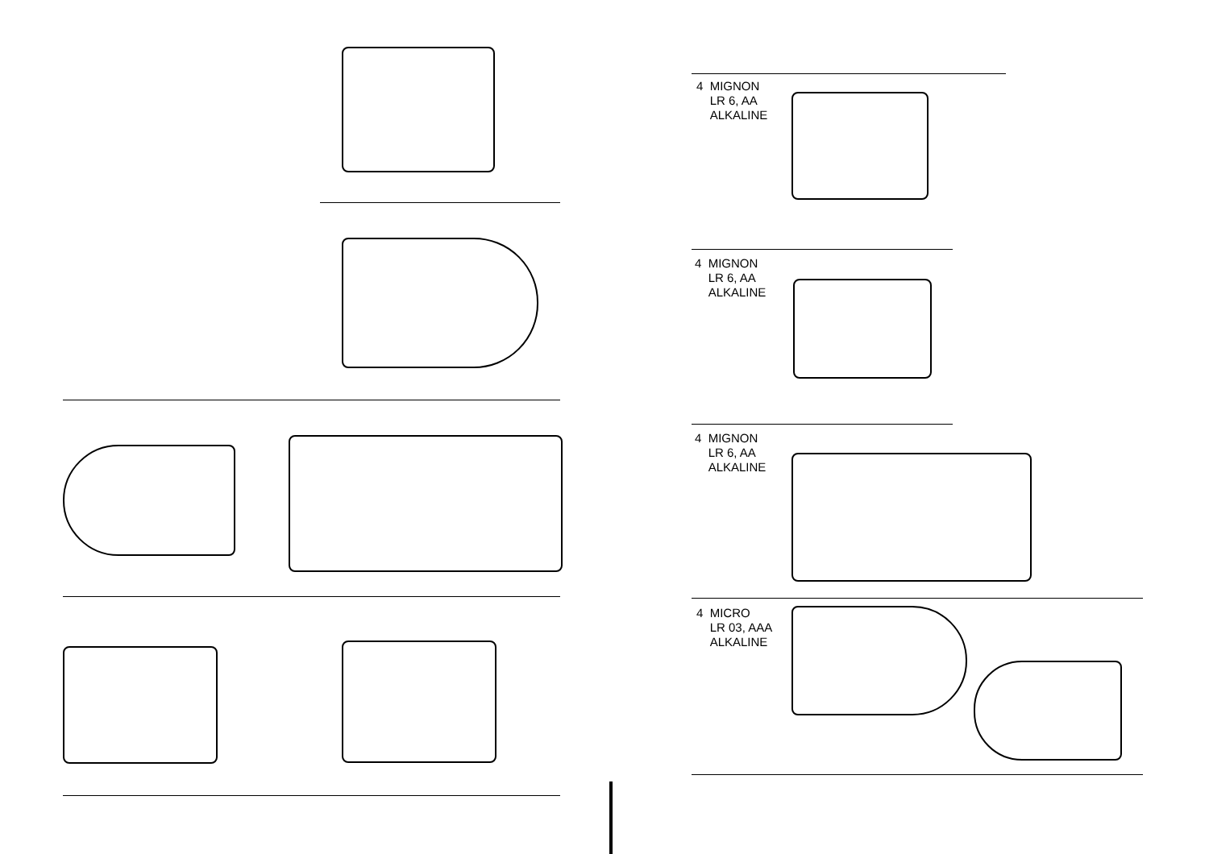4 MIGNON
LR 6, AA
ALKALINE
4 MIGNON
LR 6, AA
ALKALINE
4 MIGNON
LR 6, AA
ALKALINE
4 MICRO
LR 03, AAA
ALKALINE